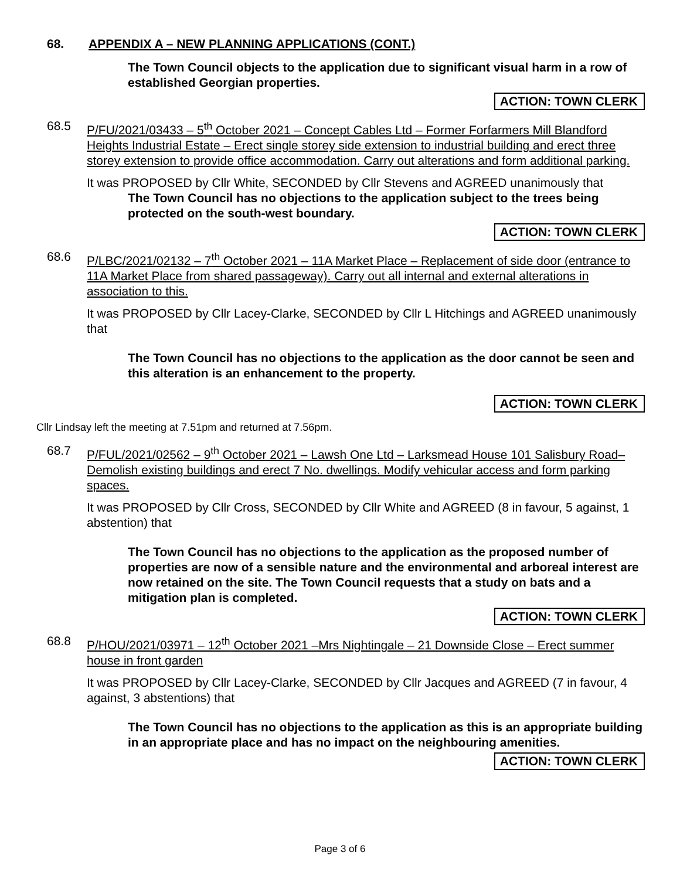68. APPENDIX A – NEW PLANNING APPLICATIONS (CONT.)
The Town Council objects to the application due to significant visual harm in a row of established Georgian properties.
ACTION: TOWN CLERK
68.5 P/FU/2021/03433 – 5<sup>th</sup> October 2021 – Concept Cables Ltd – Former Forfarmers Mill Blandford Heights Industrial Estate – Erect single storey side extension to industrial building and erect three storey extension to provide office accommodation. Carry out alterations and form additional parking.
It was PROPOSED by Cllr White, SECONDED by Cllr Stevens and AGREED unanimously that
The Town Council has no objections to the application subject to the trees being protected on the south-west boundary.
ACTION: TOWN CLERK
68.6 P/LBC/2021/02132 – 7<sup>th</sup> October 2021 – 11A Market Place – Replacement of side door (entrance to 11A Market Place from shared passageway). Carry out all internal and external alterations in association to this.
It was PROPOSED by Cllr Lacey-Clarke, SECONDED by Cllr L Hitchings and AGREED unanimously that
The Town Council has no objections to the application as the door cannot be seen and this alteration is an enhancement to the property.
ACTION: TOWN CLERK
Cllr Lindsay left the meeting at 7.51pm and returned at 7.56pm.
68.7 P/FUL/2021/02562 – 9<sup>th</sup> October 2021 – Lawsh One Ltd – Larksmead House 101 Salisbury Road– Demolish existing buildings and erect 7 No. dwellings. Modify vehicular access and form parking spaces.
It was PROPOSED by Cllr Cross, SECONDED by Cllr White and AGREED (8 in favour, 5 against, 1 abstention) that
The Town Council has no objections to the application as the proposed number of properties are now of a sensible nature and the environmental and arboreal interest are now retained on the site. The Town Council requests that a study on bats and a mitigation plan is completed.
ACTION: TOWN CLERK
68.8 P/HOU/2021/03971 – 12<sup>th</sup> October 2021 –Mrs Nightingale – 21 Downside Close – Erect summer house in front garden
It was PROPOSED by Cllr Lacey-Clarke, SECONDED by Cllr Jacques and AGREED (7 in favour, 4 against, 3 abstentions) that
The Town Council has no objections to the application as this is an appropriate building in an appropriate place and has no impact on the neighbouring amenities.
ACTION: TOWN CLERK
Page 3 of 6